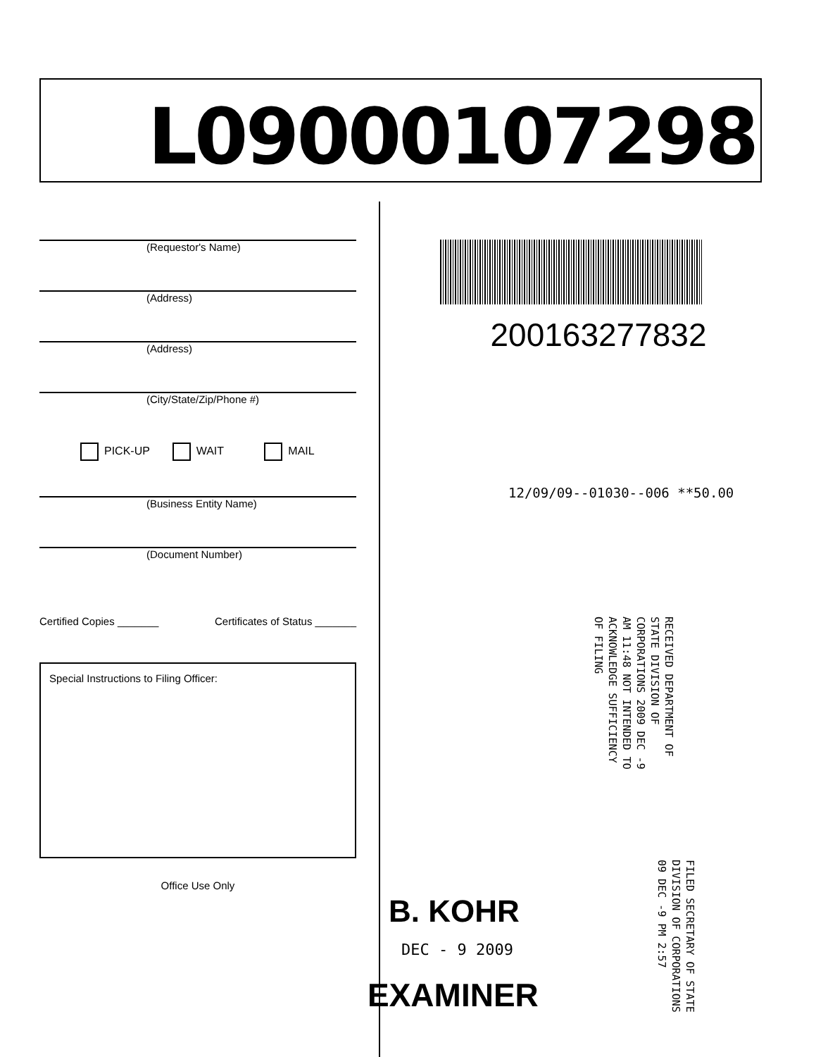L09000107298
(Requestor's Name)
(Address)
(Address)
(City/State/Zip/Phone #)
PICK-UP WAIT MAIL
(Business Entity Name)
(Document Number)
Certified Copies _______ Certificates of Status _______
Special Instructions to Filing Officer:
Office Use Only
200163277832
12/09/09--01030--006 **50.00
RECEIVED DEPARTMENT OF STATE DIVISION OF CORPORATIONS 2009 DEC -9 AM 11:48 NOT INTENDED TO ACKNOWLEDGE SUFFICIENCY OF FILING
FILED SECRETARY OF STATE DIVISION OF CORPORATIONS 09 DEC -9 PM 2:57
B. KOHR
DEC - 9 2009
EXAMINER